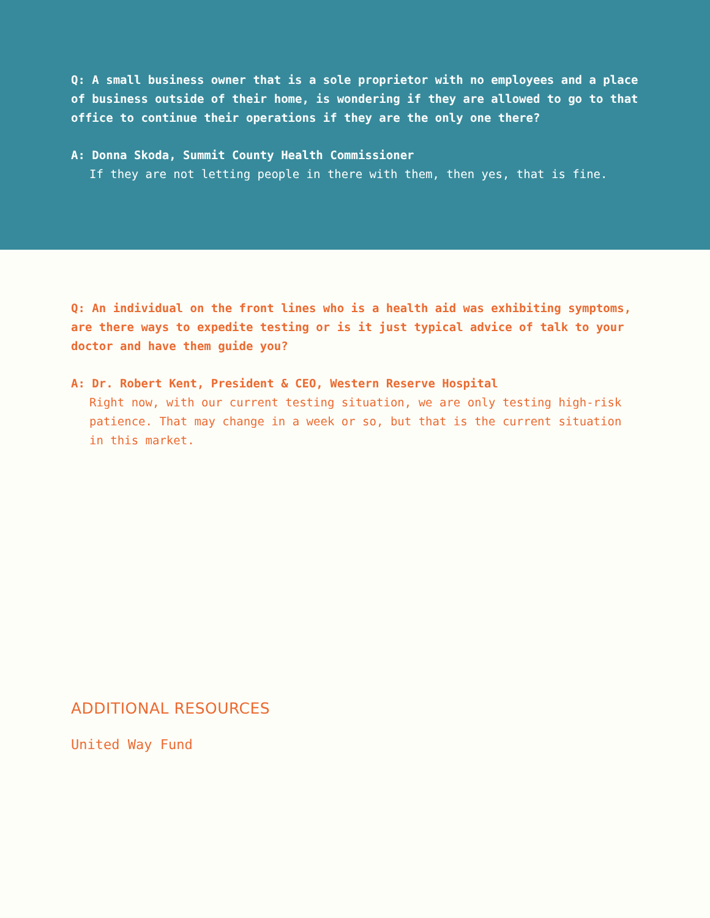Q: A small business owner that is a sole proprietor with no employees and a place of business outside of their home, is wondering if they are allowed to go to that office to continue their operations if they are the only one there?
A: Donna Skoda, Summit County Health Commissioner
If they are not letting people in there with them, then yes, that is fine.
Q: An individual on the front lines who is a health aid was exhibiting symptoms, are there ways to expedite testing or is it just typical advice of talk to your doctor and have them guide you?
A: Dr. Robert Kent, President & CEO, Western Reserve Hospital
Right now, with our current testing situation, we are only testing high-risk patience. That may change in a week or so, but that is the current situation in this market.
ADDITIONAL RESOURCES
United Way Fund